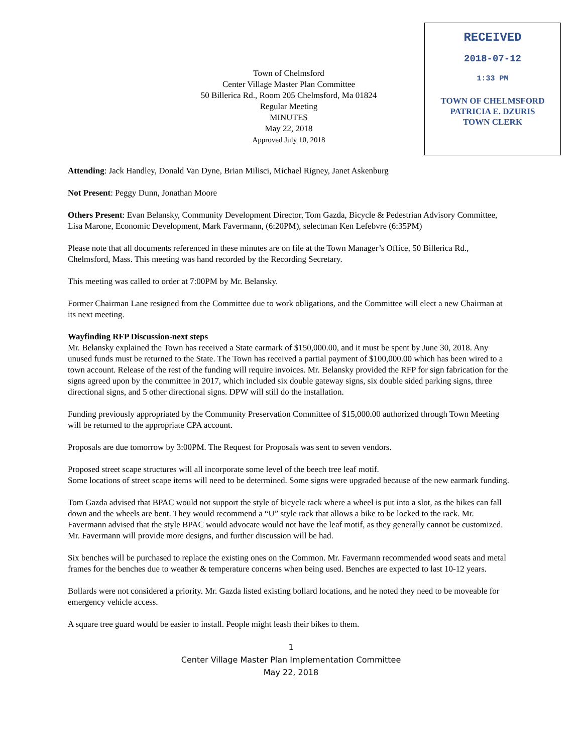Town of Chelmsford
Center Village Master Plan Committee
50 Billerica Rd., Room 205 Chelmsford, Ma 01824
Regular Meeting
MINUTES
May 22, 2018
Approved July 10, 2018
RECEIVED
2018-07-12
1:33 PM
TOWN OF CHELMSFORD
PATRICIA E. DZURIS
TOWN CLERK
Attending: Jack Handley, Donald Van Dyne, Brian Milisci, Michael Rigney, Janet Askenburg
Not Present: Peggy Dunn, Jonathan Moore
Others Present: Evan Belansky, Community Development Director, Tom Gazda, Bicycle & Pedestrian Advisory Committee, Lisa Marone, Economic Development, Mark Favermann, (6:20PM), selectman Ken Lefebvre (6:35PM)
Please note that all documents referenced in these minutes are on file at the Town Manager’s Office, 50 Billerica Rd., Chelmsford, Mass. This meeting was hand recorded by the Recording Secretary.
This meeting was called to order at 7:00PM by Mr. Belansky.
Former Chairman Lane resigned from the Committee due to work obligations, and the Committee will elect a new Chairman at its next meeting.
Wayfinding RFP Discussion-next steps
Mr. Belansky explained the Town has received a State earmark of $150,000.00, and it must be spent by June 30, 2018. Any unused funds must be returned to the State. The Town has received a partial payment of $100,000.00 which has been wired to a town account. Release of the rest of the funding will require invoices. Mr. Belansky provided the RFP for sign fabrication for the signs agreed upon by the committee in 2017, which included six double gateway signs, six double sided parking signs, three directional signs, and 5 other directional signs. DPW will still do the installation.
Funding previously appropriated by the Community Preservation Committee of $15,000.00 authorized through Town Meeting will be returned to the appropriate CPA account.
Proposals are due tomorrow by 3:00PM. The Request for Proposals was sent to seven vendors.
Proposed street scape structures will all incorporate some level of the beech tree leaf motif.
Some locations of street scape items will need to be determined. Some signs were upgraded because of the new earmark funding.
Tom Gazda advised that BPAC would not support the style of bicycle rack where a wheel is put into a slot, as the bikes can fall down and the wheels are bent. They would recommend a “U” style rack that allows a bike to be locked to the rack. Mr. Favermann advised that the style BPAC would advocate would not have the leaf motif, as they generally cannot be customized. Mr. Favermann will provide more designs, and further discussion will be had.
Six benches will be purchased to replace the existing ones on the Common. Mr. Favermann recommended wood seats and metal frames for the benches due to weather & temperature concerns when being used. Benches are expected to last 10-12 years.
Bollards were not considered a priority. Mr. Gazda listed existing bollard locations, and he noted they need to be moveable for emergency vehicle access.
A square tree guard would be easier to install. People might leash their bikes to them.
1
Center Village Master Plan Implementation Committee
May 22, 2018